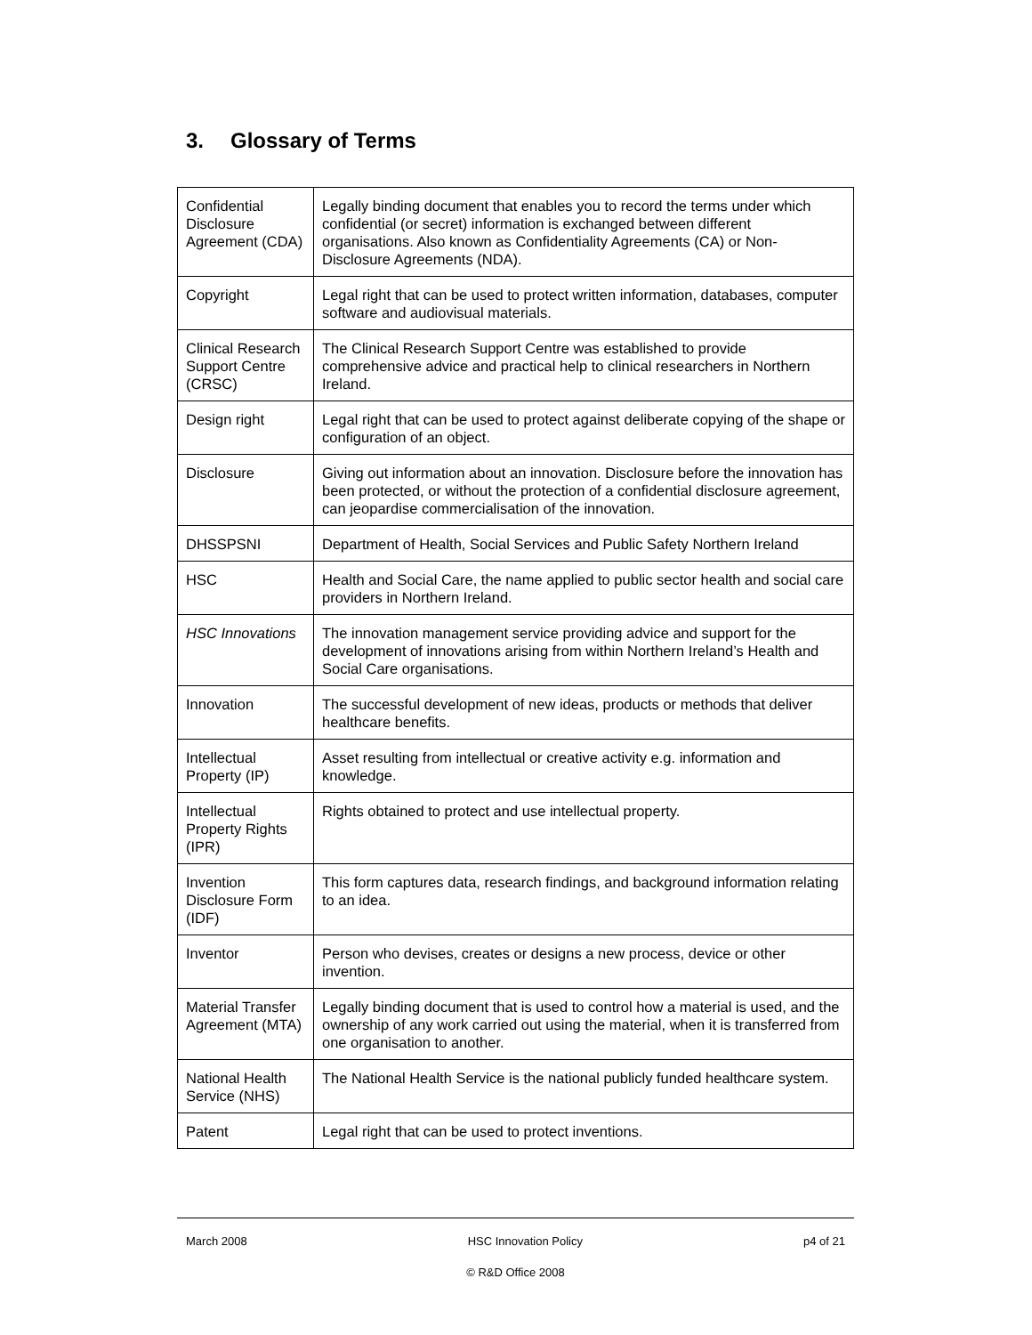3. Glossary of Terms
| Confidential Disclosure Agreement (CDA) | Legally binding document that enables you to record the terms under which confidential (or secret) information is exchanged between different organisations. Also known as Confidentiality Agreements (CA) or Non-Disclosure Agreements (NDA). |
| Copyright | Legal right that can be used to protect written information, databases, computer software and audiovisual materials. |
| Clinical Research Support Centre (CRSC) | The Clinical Research Support Centre was established to provide comprehensive advice and practical help to clinical researchers in Northern Ireland. |
| Design right | Legal right that can be used to protect against deliberate copying of the shape or configuration of an object. |
| Disclosure | Giving out information about an innovation. Disclosure before the innovation has been protected, or without the protection of a confidential disclosure agreement, can jeopardise commercialisation of the innovation. |
| DHSSPSNI | Department of Health, Social Services and Public Safety Northern Ireland |
| HSC | Health and Social Care, the name applied to public sector health and social care providers in Northern Ireland. |
| HSC Innovations | The innovation management service providing advice and support for the development of innovations arising from within Northern Ireland’s Health and Social Care organisations. |
| Innovation | The successful development of new ideas, products or methods that deliver healthcare benefits. |
| Intellectual Property (IP) | Asset resulting from intellectual or creative activity e.g. information and knowledge. |
| Intellectual Property Rights (IPR) | Rights obtained to protect and use intellectual property. |
| Invention Disclosure Form (IDF) | This form captures data, research findings, and background information relating to an idea. |
| Inventor | Person who devises, creates or designs a new process, device or other invention. |
| Material Transfer Agreement (MTA) | Legally binding document that is used to control how a material is used, and the ownership of any work carried out using the material, when it is transferred from one organisation to another. |
| National Health Service (NHS) | The National Health Service is the national publicly funded healthcare system. |
| Patent | Legal right that can be used to protect inventions. |
March 2008 HSC Innovation Policy p4 of 21
© R&D Office 2008